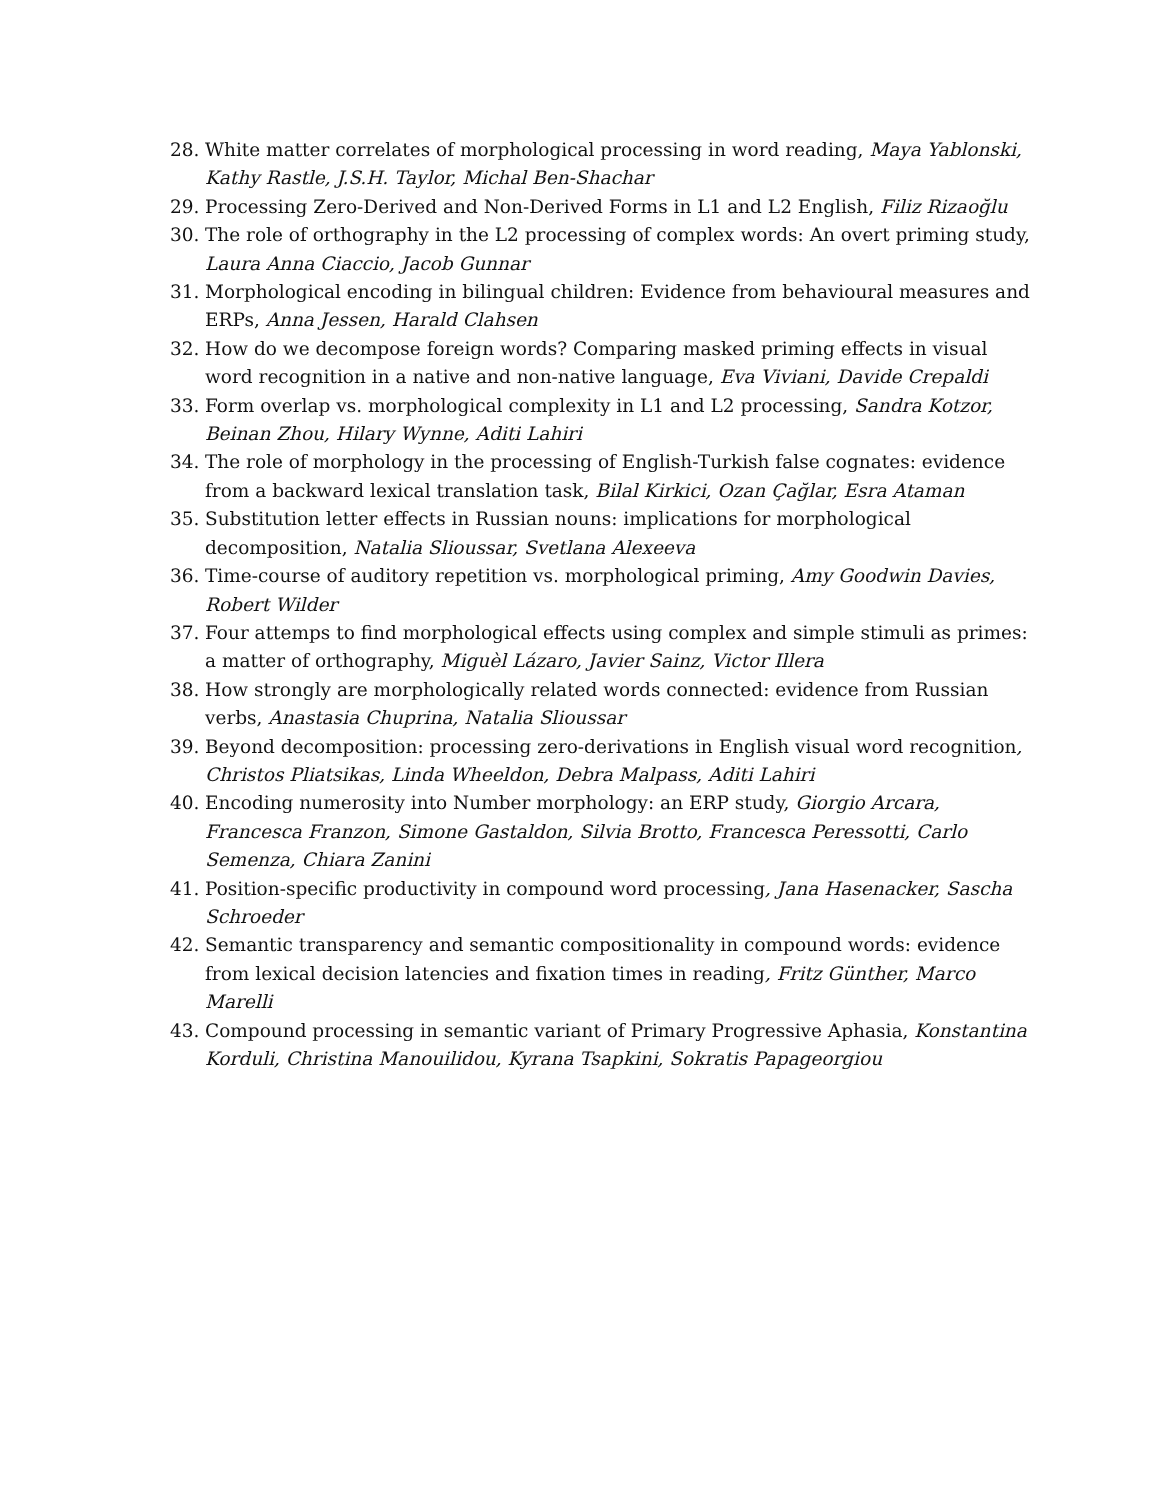28. White matter correlates of morphological processing in word reading, Maya Yablonski, Kathy Rastle, J.S.H. Taylor, Michal Ben-Shachar
29. Processing Zero-Derived and Non-Derived Forms in L1 and L2 English, Filiz Rizaoğlu
30. The role of orthography in the L2 processing of complex words: An overt priming study, Laura Anna Ciaccio, Jacob Gunnar
31. Morphological encoding in bilingual children: Evidence from behavioural measures and ERPs, Anna Jessen, Harald Clahsen
32. How do we decompose foreign words? Comparing masked priming effects in visual word recognition in a native and non-native language, Eva Viviani, Davide Crepaldi
33. Form overlap vs. morphological complexity in L1 and L2 processing, Sandra Kotzor, Beinan Zhou, Hilary Wynne, Aditi Lahiri
34. The role of morphology in the processing of English-Turkish false cognates: evidence from a backward lexical translation task, Bilal Kirkici, Ozan Çağlar, Esra Ataman
35. Substitution letter effects in Russian nouns: implications for morphological decomposition, Natalia Slioussar, Svetlana Alexeeva
36. Time-course of auditory repetition vs. morphological priming, Amy Goodwin Davies, Robert Wilder
37. Four attemps to find morphological effects using complex and simple stimuli as primes: a matter of orthography, Miguèl Lázaro, Javier Sainz, Victor Illera
38. How strongly are morphologically related words connected: evidence from Russian verbs, Anastasia Chuprina, Natalia Slioussar
39. Beyond decomposition: processing zero-derivations in English visual word recognition, Christos Pliatsikas, Linda Wheeldon, Debra Malpass, Aditi Lahiri
40. Encoding numerosity into Number morphology: an ERP study, Giorgio Arcara, Francesca Franzon, Simone Gastaldon, Silvia Brotto, Francesca Peressotti, Carlo Semenza, Chiara Zanini
41. Position-specific productivity in compound word processing, Jana Hasenacker, Sascha Schroeder
42. Semantic transparency and semantic compositionality in compound words: evidence from lexical decision latencies and fixation times in reading, Fritz Günther, Marco Marelli
43. Compound processing in semantic variant of Primary Progressive Aphasia, Konstantina Korduli, Christina Manouilidou, Kyrana Tsapkini, Sokratis Papageorgiou